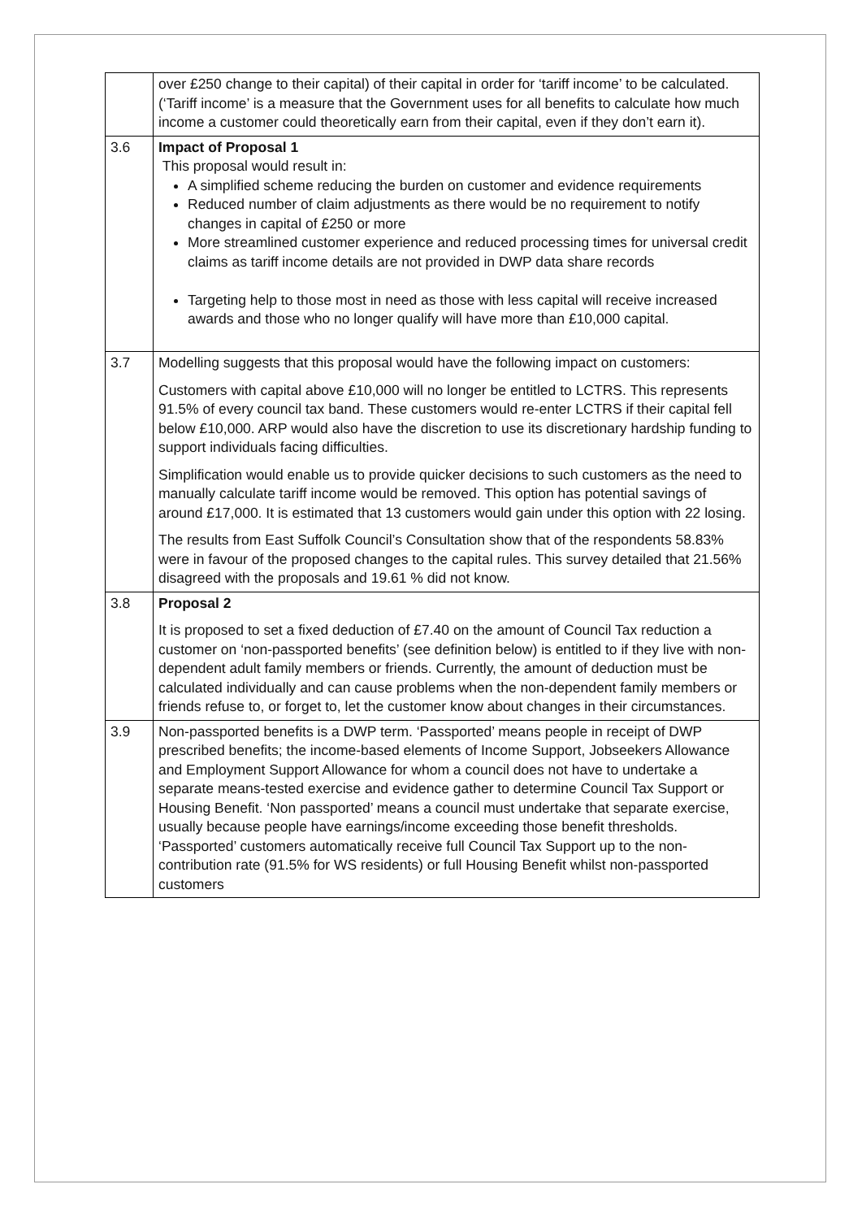| | over £250 change to their capital) of their capital in order for ‘tariff income’ to be calculated. (‘Tariff income’ is a measure that the Government uses for all benefits to calculate how much income a customer could theoretically earn from their capital, even if they don’t earn it). |
| 3.6 | Impact of Proposal 1 This proposal would result in: A simplified scheme reducing the burden on customer and evidence requirements Reduced number of claim adjustments as there would be no requirement to notify changes in capital of £250 or more More streamlined customer experience and reduced processing times for universal credit claims as tariff income details are not provided in DWP data share records Targeting help to those most in need as those with less capital will receive increased awards and those who no longer qualify will have more than £10,000 capital. |
| 3.7 | Modelling suggests that this proposal would have the following impact on customers: Customers with capital above £10,000 will no longer be entitled to LCTRS. This represents 91.5% of every council tax band. These customers would re-enter LCTRS if their capital fell below £10,000. ARP would also have the discretion to use its discretionary hardship funding to support individuals facing difficulties. Simplification would enable us to provide quicker decisions to such customers as the need to manually calculate tariff income would be removed. This option has potential savings of around £17,000. It is estimated that 13 customers would gain under this option with 22 losing. The results from East Suffolk Council’s Consultation show that of the respondents 58.83% were in favour of the proposed changes to the capital rules. This survey detailed that 21.56% disagreed with the proposals and 19.61 % did not know. |
| 3.8 | Proposal 2 It is proposed to set a fixed deduction of £7.40 on the amount of Council Tax reduction a customer on ‘non-passported benefits’ (see definition below) is entitled to if they live with non-dependent adult family members or friends. Currently, the amount of deduction must be calculated individually and can cause problems when the non-dependent family members or friends refuse to, or forget to, let the customer know about changes in their circumstances. |
| 3.9 | Non-passported benefits is a DWP term. ‘Passported’ means people in receipt of DWP prescribed benefits; the income-based elements of Income Support, Jobseekers Allowance and Employment Support Allowance for whom a council does not have to undertake a separate means-tested exercise and evidence gather to determine Council Tax Support or Housing Benefit. ‘Non passported’ means a council must undertake that separate exercise, usually because people have earnings/income exceeding those benefit thresholds. ‘Passported’ customers automatically receive full Council Tax Support up to the non-contribution rate (91.5% for WS residents) or full Housing Benefit whilst non-passported customers |